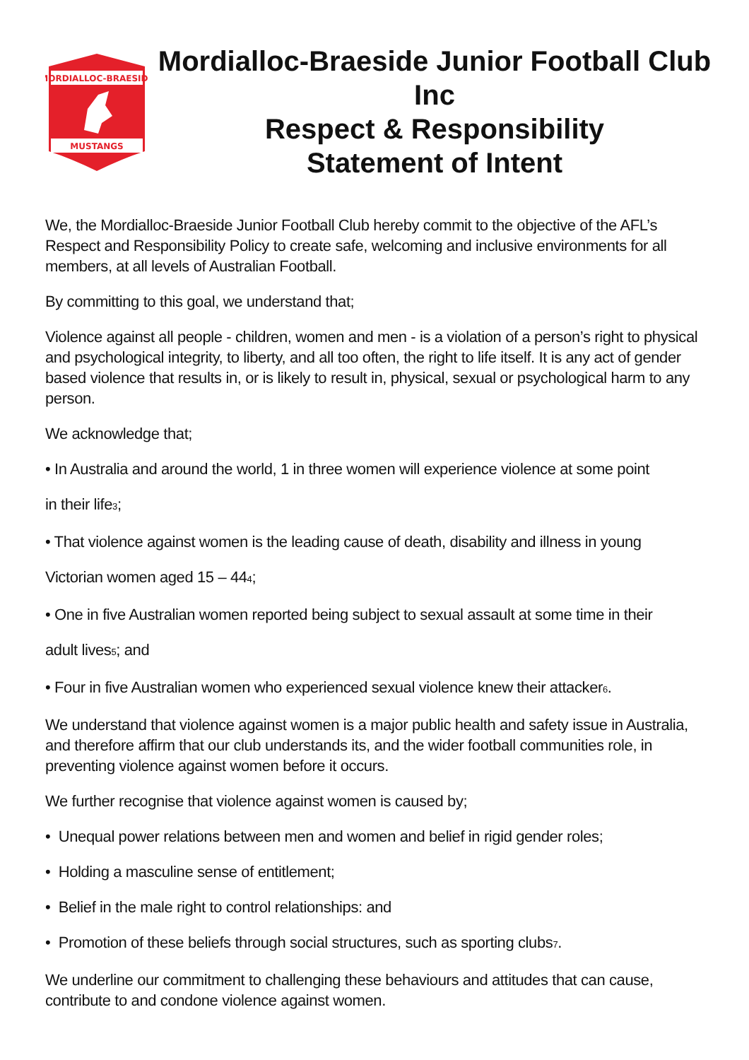MORDIALLOC-BRAESIDE
MUSTANGS
Mordialloc-Braeside Junior Football Club Inc
Respect & Responsibility
Statement of Intent
We, the Mordialloc-Braeside Junior Football Club hereby commit to the objective of the AFL’s Respect and Responsibility Policy to create safe, welcoming and inclusive environments for all members, at all levels of Australian Football.
By committing to this goal, we understand that;
Violence against all people - children, women and men - is a violation of a person’s right to physical and psychological integrity, to liberty, and all too often, the right to life itself. It is any act of gender based violence that results in, or is likely to result in, physical, sexual or psychological harm to any person.
We acknowledge that;
• In Australia and around the world, 1 in three women will experience violence at some point
in their life<sub>3</sub>;
• That violence against women is the leading cause of death, disability and illness in young
Victorian women aged 15 – 44<sub>4</sub>;
• One in five Australian women reported being subject to sexual assault at some time in their
adult lives<sub>5</sub>; and
• Four in five Australian women who experienced sexual violence knew their attacker<sub>6</sub>.
We understand that violence against women is a major public health and safety issue in Australia, and therefore affirm that our club understands its, and the wider football communities role, in preventing violence against women before it occurs.
We further recognise that violence against women is caused by;
• Unequal power relations between men and women and belief in rigid gender roles;
• Holding a masculine sense of entitlement;
• Belief in the male right to control relationships: and
• Promotion of these beliefs through social structures, such as sporting clubs<sub>7</sub>.
We underline our commitment to challenging these behaviours and attitudes that can cause, contribute to and condone violence against women.